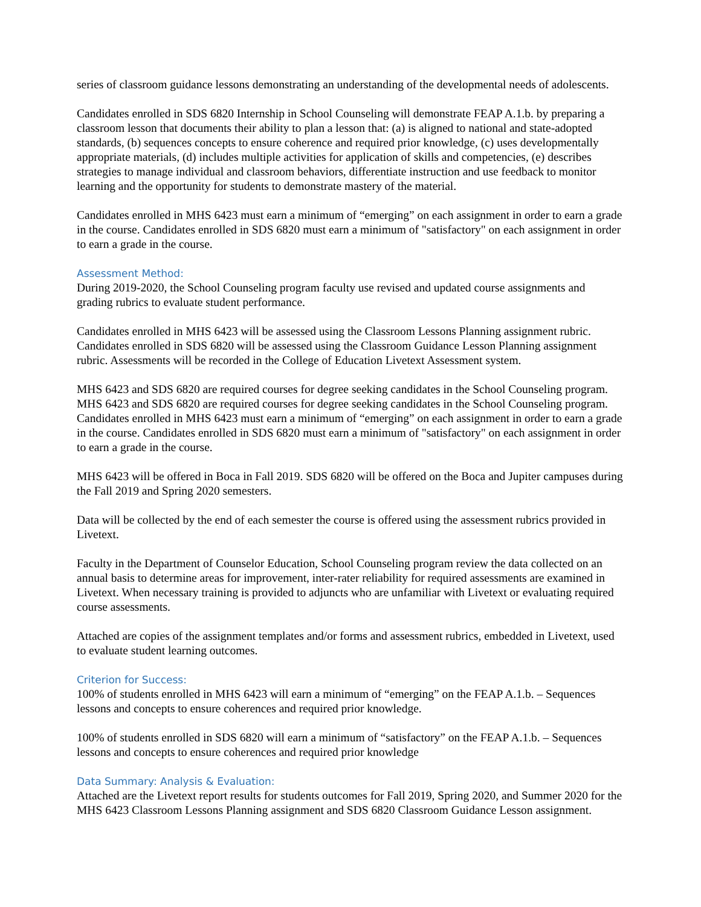series of classroom guidance lessons demonstrating an understanding of the developmental needs of adolescents.
Candidates enrolled in SDS 6820 Internship in School Counseling will demonstrate FEAP A.1.b. by preparing a classroom lesson that documents their ability to plan a lesson that: (a) is aligned to national and state-adopted standards, (b) sequences concepts to ensure coherence and required prior knowledge, (c) uses developmentally appropriate materials, (d) includes multiple activities for application of skills and competencies, (e) describes strategies to manage individual and classroom behaviors, differentiate instruction and use feedback to monitor learning and the opportunity for students to demonstrate mastery of the material.
Candidates enrolled in MHS 6423 must earn a minimum of “emerging” on each assignment in order to earn a grade in the course. Candidates enrolled in SDS 6820 must earn a minimum of "satisfactory" on each assignment in order to earn a grade in the course.
Assessment Method:
During 2019-2020, the School Counseling program faculty use revised and updated course assignments and grading rubrics to evaluate student performance.
Candidates enrolled in MHS 6423 will be assessed using the Classroom Lessons Planning assignment rubric. Candidates enrolled in SDS 6820 will be assessed using the Classroom Guidance Lesson Planning assignment rubric. Assessments will be recorded in the College of Education Livetext Assessment system.
MHS 6423 and SDS 6820 are required courses for degree seeking candidates in the School Counseling program. MHS 6423 and SDS 6820 are required courses for degree seeking candidates in the School Counseling program. Candidates enrolled in MHS 6423 must earn a minimum of “emerging” on each assignment in order to earn a grade in the course. Candidates enrolled in SDS 6820 must earn a minimum of "satisfactory" on each assignment in order to earn a grade in the course.
MHS 6423 will be offered in Boca in Fall 2019. SDS 6820 will be offered on the Boca and Jupiter campuses during the Fall 2019 and Spring 2020 semesters.
Data will be collected by the end of each semester the course is offered using the assessment rubrics provided in Livetext.
Faculty in the Department of Counselor Education, School Counseling program review the data collected on an annual basis to determine areas for improvement, inter-rater reliability for required assessments are examined in Livetext. When necessary training is provided to adjuncts who are unfamiliar with Livetext or evaluating required course assessments.
Attached are copies of the assignment templates and/or forms and assessment rubrics, embedded in Livetext, used to evaluate student learning outcomes.
Criterion for Success:
100% of students enrolled in MHS 6423 will earn a minimum of “emerging” on the FEAP A.1.b. – Sequences lessons and concepts to ensure coherences and required prior knowledge.
100% of students enrolled in SDS 6820 will earn a minimum of “satisfactory” on the FEAP A.1.b. – Sequences lessons and concepts to ensure coherences and required prior knowledge
Data Summary: Analysis & Evaluation:
Attached are the Livetext report results for students outcomes for Fall 2019, Spring 2020, and Summer 2020 for the MHS 6423 Classroom Lessons Planning assignment and SDS 6820 Classroom Guidance Lesson assignment.